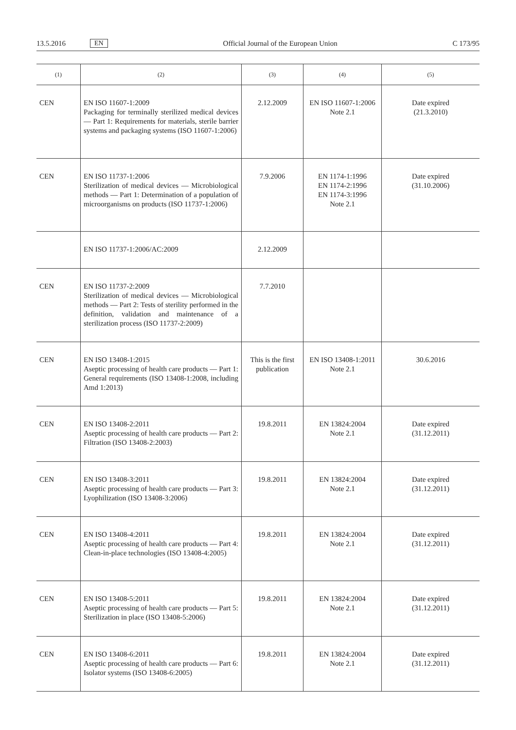13.5.2016 EN Official Journal of the European Union C 173/95
| (1) | (2) | (3) | (4) | (5) |
| --- | --- | --- | --- | --- |
| CEN | EN ISO 11607-1:2009 Packaging for terminally sterilized medical devices — Part 1: Requirements for materials, sterile barrier systems and packaging systems (ISO 11607-1:2006) | 2.12.2009 | EN ISO 11607-1:2006 Note 2.1 | Date expired (21.3.2010) |
| CEN | EN ISO 11737-1:2006 Sterilization of medical devices — Microbiological methods — Part 1: Determination of a population of microorganisms on products (ISO 11737-1:2006) | 7.9.2006 | EN 1174-1:1996 EN 1174-2:1996 EN 1174-3:1996 Note 2.1 | Date expired (31.10.2006) |
| | EN ISO 11737-1:2006/AC:2009 | 2.12.2009 | | |
| CEN | EN ISO 11737-2:2009 Sterilization of medical devices — Microbiological methods — Part 2: Tests of sterility performed in the definition, validation and maintenance of a sterilization process (ISO 11737-2:2009) | 7.7.2010 | | |
| CEN | EN ISO 13408-1:2015 Aseptic processing of health care products — Part 1: General requirements (ISO 13408-1:2008, including Amd 1:2013) | This is the first publication | EN ISO 13408-1:2011 Note 2.1 | 30.6.2016 |
| CEN | EN ISO 13408-2:2011 Aseptic processing of health care products — Part 2: Filtration (ISO 13408-2:2003) | 19.8.2011 | EN 13824:2004 Note 2.1 | Date expired (31.12.2011) |
| CEN | EN ISO 13408-3:2011 Aseptic processing of health care products — Part 3: Lyophilization (ISO 13408-3:2006) | 19.8.2011 | EN 13824:2004 Note 2.1 | Date expired (31.12.2011) |
| CEN | EN ISO 13408-4:2011 Aseptic processing of health care products — Part 4: Clean-in-place technologies (ISO 13408-4:2005) | 19.8.2011 | EN 13824:2004 Note 2.1 | Date expired (31.12.2011) |
| CEN | EN ISO 13408-5:2011 Aseptic processing of health care products — Part 5: Sterilization in place (ISO 13408-5:2006) | 19.8.2011 | EN 13824:2004 Note 2.1 | Date expired (31.12.2011) |
| CEN | EN ISO 13408-6:2011 Aseptic processing of health care products — Part 6: Isolator systems (ISO 13408-6:2005) | 19.8.2011 | EN 13824:2004 Note 2.1 | Date expired (31.12.2011) |